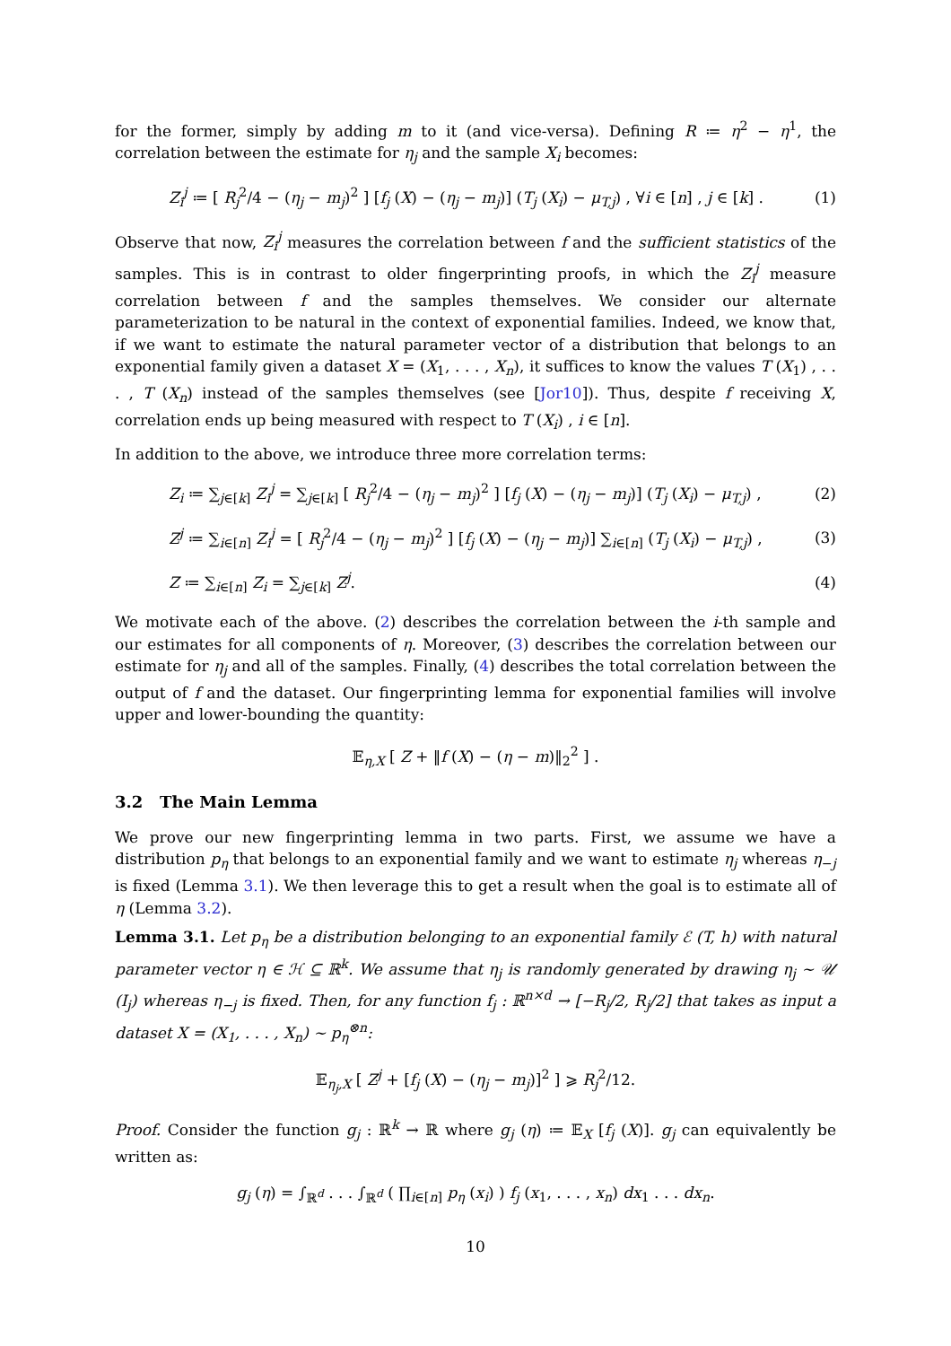for the former, simply by adding m to it (and vice-versa). Defining R ≔ η<sup>2</sup> − η<sup>1</sup>, the correlation between the estimate for η<sub>j</sub> and the sample X<sub>i</sub> becomes:
Z<sub>i</sub><sup>j</sup> ≔ [ R<sub>j</sub><sup>2</sup>/4 − (η<sub>j</sub> − m<sub>j</sub>)<sup>2</sup> ] [f<sub>j</sub> (X) − (η<sub>j</sub> − m<sub>j</sub>)] (T<sub>j</sub> (X<sub>i</sub>) − μ<sub>T,j</sub>) , ∀i ∈ [n] , j ∈ [k] . (1)
Observe that now, Z<sub>i</sub><sup>j</sup> measures the correlation between f and the sufficient statistics of the samples. This is in contrast to older fingerprinting proofs, in which the Z<sub>i</sub><sup>j</sup> measure correlation between f and the samples themselves. We consider our alternate parameterization to be natural in the context of exponential families. Indeed, we know that, if we want to estimate the natural parameter vector of a distribution that belongs to an exponential family given a dataset X = (X<sub>1</sub>, . . . , X<sub>n</sub>), it suffices to know the values T (X<sub>1</sub>) , . . . , T (X<sub>n</sub>) instead of the samples themselves (see [Jor10]). Thus, despite f receiving X, correlation ends up being measured with respect to T (X<sub>i</sub>) , i ∈ [n].
In addition to the above, we introduce three more correlation terms:
Z<sub>i</sub> ≔ ∑<sub>j∈[k]</sub> Z<sub>i</sub><sup>j</sup> = ∑<sub>j∈[k]</sub> [ R<sub>j</sub><sup>2</sup>/4 − (η<sub>j</sub> − m<sub>j</sub>)<sup>2</sup> ] [f<sub>j</sub> (X) − (η<sub>j</sub> − m<sub>j</sub>)] (T<sub>j</sub> (X<sub>i</sub>) − μ<sub>T,j</sub>) , (2)
Z<sup>j</sup> ≔ ∑<sub>i∈[n]</sub> Z<sub>i</sub><sup>j</sup> = [ R<sub>j</sub><sup>2</sup>/4 − (η<sub>j</sub> − m<sub>j</sub>)<sup>2</sup> ] [f<sub>j</sub> (X) − (η<sub>j</sub> − m<sub>j</sub>)] ∑<sub>i∈[n]</sub> (T<sub>j</sub> (X<sub>i</sub>) − μ<sub>T,j</sub>) , (3)
Z ≔ ∑<sub>i∈[n]</sub> Z<sub>i</sub> = ∑<sub>j∈[k]</sub> Z<sup>j</sup>. (4)
We motivate each of the above. (2) describes the correlation between the i-th sample and our estimates for all components of η. Moreover, (3) describes the correlation between our estimate for η<sub>j</sub> and all of the samples. Finally, (4) describes the total correlation between the output of f and the dataset. Our fingerprinting lemma for exponential families will involve upper and lower-bounding the quantity:
𝔼<sub>η,X</sub> [ Z + ‖f (X) − (η − m)‖<sub>2</sub><sup>2</sup> ] .
3.2 The Main Lemma
We prove our new fingerprinting lemma in two parts. First, we assume we have a distribution p<sub>η</sub> that belongs to an exponential family and we want to estimate η<sub>j</sub> whereas η<sub>−j</sub> is fixed (Lemma 3.1). We then leverage this to get a result when the goal is to estimate all of η (Lemma 3.2).
Lemma 3.1. Let p<sub>η</sub> be a distribution belonging to an exponential family ℰ (T, h) with natural parameter vector η ∈ ℋ ⊆ ℝ<sup>k</sup>. We assume that η<sub>j</sub> is randomly generated by drawing η<sub>j</sub> ∼ 𝒰 (I<sub>j</sub>) whereas η<sub>−j</sub> is fixed. Then, for any function f<sub>j</sub> : ℝ<sup>n×d</sup> → [−R<sub>j</sub>/2, R<sub>j</sub>/2] that takes as input a dataset X = (X<sub>1</sub>, . . . , X<sub>n</sub>) ∼ p<sub>η</sub><sup>⊗n</sup>:
𝔼<sub>η<sub>j</sub>,X</sub> [ Z<sup>j</sup> + [f<sub>j</sub> (X) − (η<sub>j</sub> − m<sub>j</sub>)]<sup>2</sup> ] ⩾ R<sub>j</sub><sup>2</sup>/12.
Proof. Consider the function g<sub>j</sub> : ℝ<sup>k</sup> → ℝ where g<sub>j</sub> (η) ≔ 𝔼<sub>X</sub> [f<sub>j</sub> (X)]. g<sub>j</sub> can equivalently be written as:
g<sub>j</sub> (η) = ∫<sub>ℝ<sup>d</sup></sub> . . . ∫<sub>ℝ<sup>d</sup></sub> ( ∏<sub>i∈[n]</sub> p<sub>η</sub> (x<sub>i</sub>) ) f<sub>j</sub> (x<sub>1</sub>, . . . , x<sub>n</sub>) dx<sub>1</sub> . . . dx<sub>n</sub>.
10